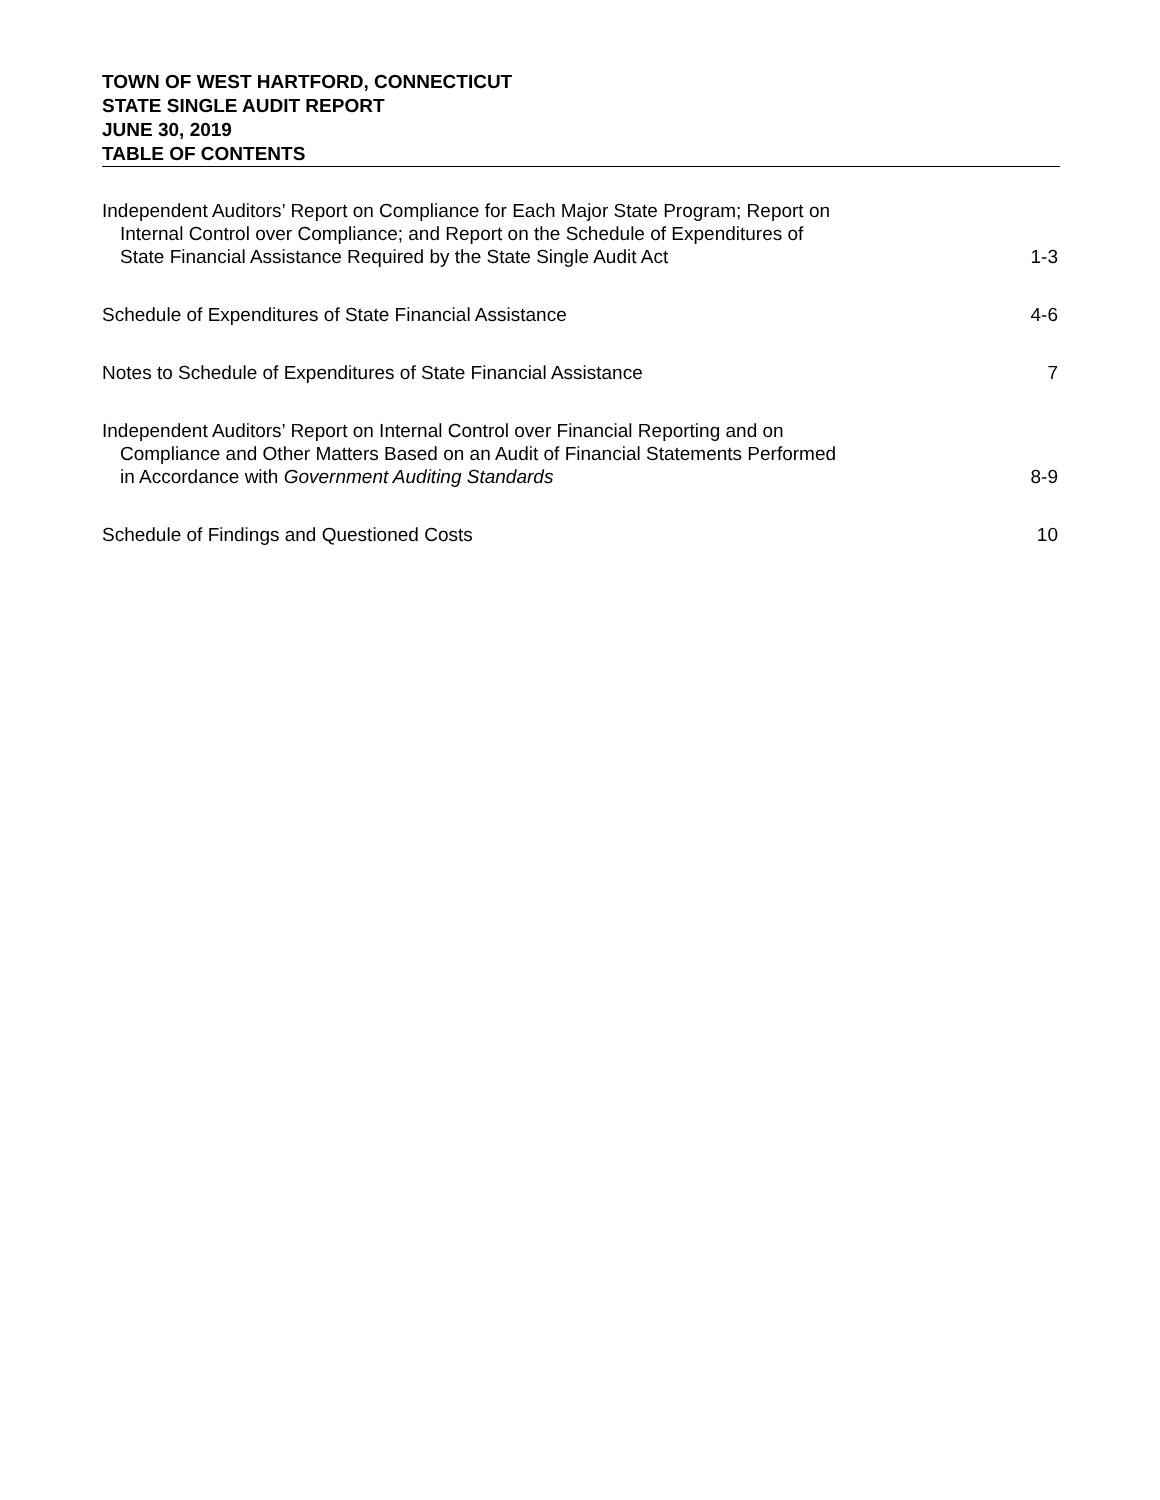TOWN OF WEST HARTFORD, CONNECTICUT
STATE SINGLE AUDIT REPORT
JUNE 30, 2019
TABLE OF CONTENTS
Independent Auditors’ Report on Compliance for Each Major State Program; Report on
Internal Control over Compliance; and Report on the Schedule of Expenditures of
State Financial Assistance Required by the State Single Audit Act
1-3
Schedule of Expenditures of State Financial Assistance
4-6
Notes to Schedule of Expenditures of State Financial Assistance
7
Independent Auditors’ Report on Internal Control over Financial Reporting and on
Compliance and Other Matters Based on an Audit of Financial Statements Performed
in Accordance with Government Auditing Standards
8-9
Schedule of Findings and Questioned Costs
10